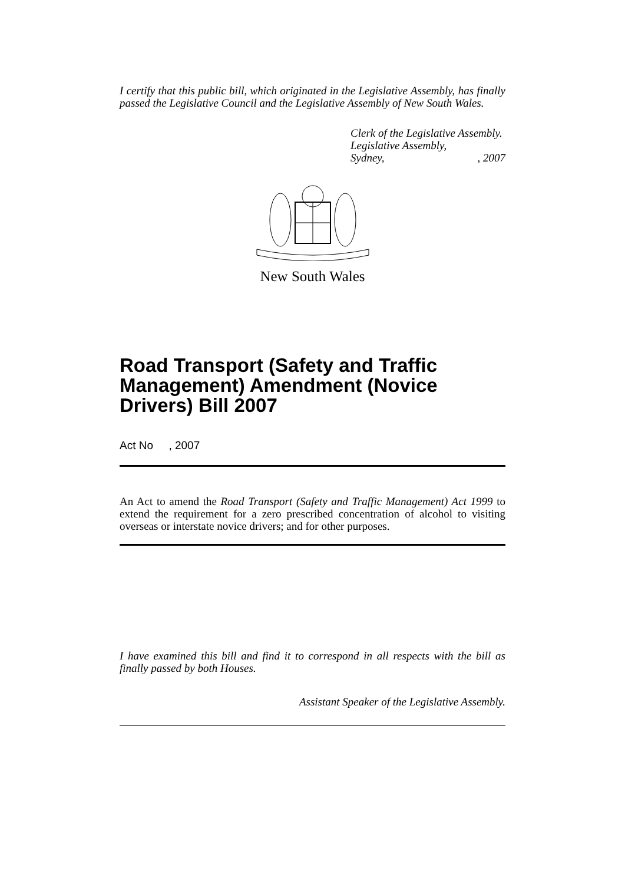I certify that this public bill, which originated in the Legislative Assembly, has finally passed the Legislative Council and the Legislative Assembly of New South Wales.
Clerk of the Legislative Assembly.
Legislative Assembly,
Sydney,, 2007
New South Wales
Road Transport (Safety and Traffic Management) Amendment (Novice Drivers) Bill 2007
Act No , 2007
An Act to amend the Road Transport (Safety and Traffic Management) Act 1999 to extend the requirement for a zero prescribed concentration of alcohol to visiting overseas or interstate novice drivers; and for other purposes.
I have examined this bill and find it to correspond in all respects with the bill as finally passed by both Houses.
Assistant Speaker of the Legislative Assembly.